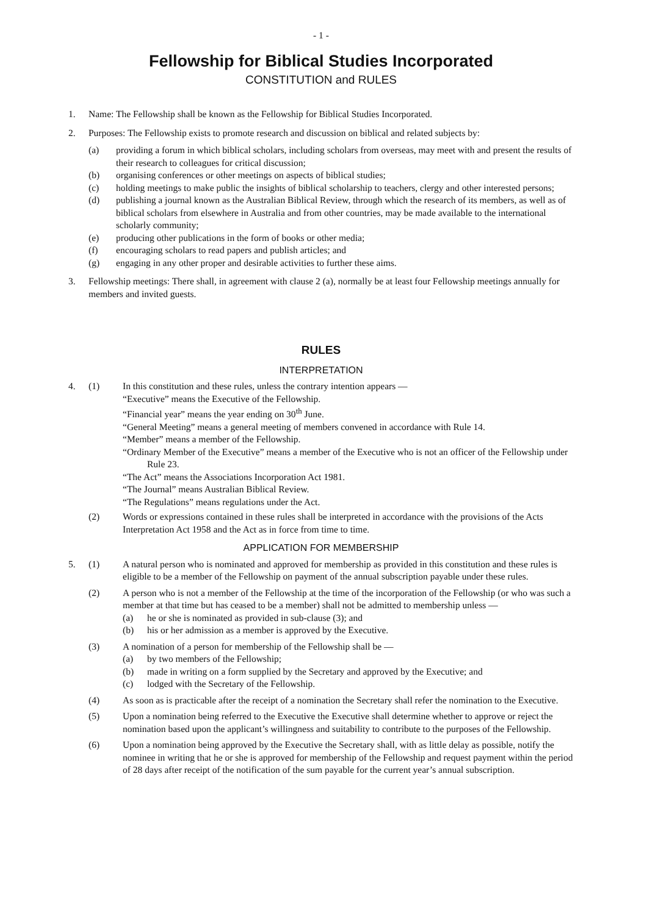- 1 -
Fellowship for Biblical Studies Incorporated
CONSTITUTION and RULES
1. Name: The Fellowship shall be known as the Fellowship for Biblical Studies Incorporated.
2. Purposes: The Fellowship exists to promote research and discussion on biblical and related subjects by:
(a) providing a forum in which biblical scholars, including scholars from overseas, may meet with and present the results of their research to colleagues for critical discussion;
(b) organising conferences or other meetings on aspects of biblical studies;
(c) holding meetings to make public the insights of biblical scholarship to teachers, clergy and other interested persons;
(d) publishing a journal known as the Australian Biblical Review, through which the research of its members, as well as of biblical scholars from elsewhere in Australia and from other countries, may be made available to the international scholarly community;
(e) producing other publications in the form of books or other media;
(f) encouraging scholars to read papers and publish articles; and
(g) engaging in any other proper and desirable activities to further these aims.
3. Fellowship meetings: There shall, in agreement with clause 2 (a), normally be at least four Fellowship meetings annually for members and invited guests.
RULES
INTERPRETATION
4. (1) In this constitution and these rules, unless the contrary intention appears —
“Executive” means the Executive of the Fellowship.
“Financial year” means the year ending on 30<sup>th</sup> June.
“General Meeting” means a general meeting of members convened in accordance with Rule 14.
“Member” means a member of the Fellowship.
“Ordinary Member of the Executive” means a member of the Executive who is not an officer of the Fellowship under Rule 23.
“The Act” means the Associations Incorporation Act 1981.
“The Journal” means Australian Biblical Review.
“The Regulations” means regulations under the Act.
(2) Words or expressions contained in these rules shall be interpreted in accordance with the provisions of the Acts Interpretation Act 1958 and the Act as in force from time to time.
APPLICATION FOR MEMBERSHIP
5. (1) A natural person who is nominated and approved for membership as provided in this constitution and these rules is eligible to be a member of the Fellowship on payment of the annual subscription payable under these rules.
(2) A person who is not a member of the Fellowship at the time of the incorporation of the Fellowship (or who was such a member at that time but has ceased to be a member) shall not be admitted to membership unless —
(a) he or she is nominated as provided in sub-clause (3); and
(b) his or her admission as a member is approved by the Executive.
(3) A nomination of a person for membership of the Fellowship shall be —
(a) by two members of the Fellowship;
(b) made in writing on a form supplied by the Secretary and approved by the Executive; and
(c) lodged with the Secretary of the Fellowship.
(4) As soon as is practicable after the receipt of a nomination the Secretary shall refer the nomination to the Executive.
(5) Upon a nomination being referred to the Executive the Executive shall determine whether to approve or reject the nomination based upon the applicant’s willingness and suitability to contribute to the purposes of the Fellowship.
(6) Upon a nomination being approved by the Executive the Secretary shall, with as little delay as possible, notify the nominee in writing that he or she is approved for membership of the Fellowship and request payment within the period of 28 days after receipt of the notification of the sum payable for the current year’s annual subscription.